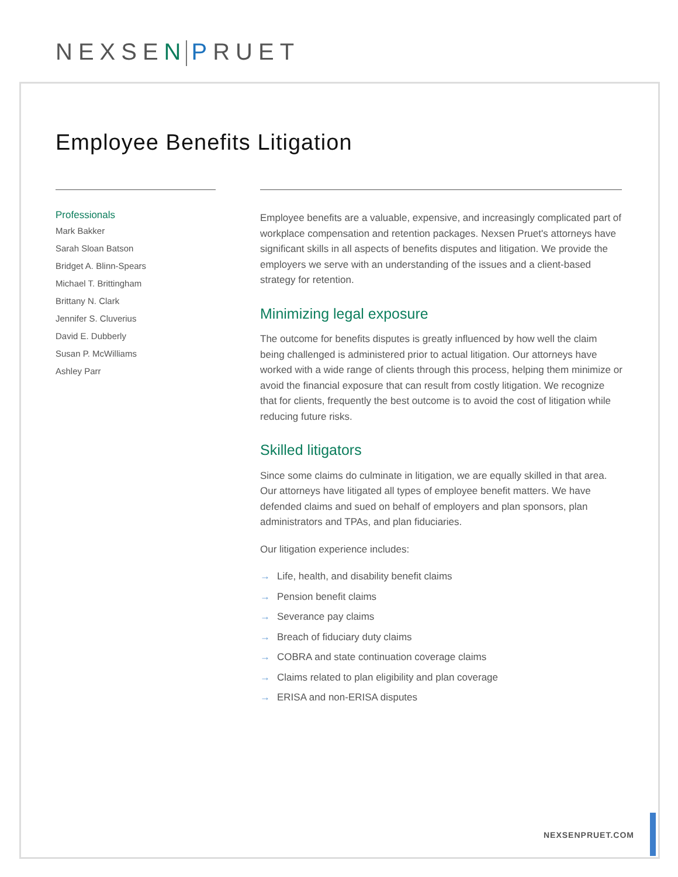NEXSEN PRUET
Employee Benefits Litigation
Professionals
Mark Bakker
Sarah Sloan Batson
Bridget A. Blinn-Spears
Michael T. Brittingham
Brittany N. Clark
Jennifer S. Cluverius
David E. Dubberly
Susan P. McWilliams
Ashley Parr
Employee benefits are a valuable, expensive, and increasingly complicated part of workplace compensation and retention packages. Nexsen Pruet's attorneys have significant skills in all aspects of benefits disputes and litigation. We provide the employers we serve with an understanding of the issues and a client-based strategy for retention.
Minimizing legal exposure
The outcome for benefits disputes is greatly influenced by how well the claim being challenged is administered prior to actual litigation. Our attorneys have worked with a wide range of clients through this process, helping them minimize or avoid the financial exposure that can result from costly litigation. We recognize that for clients, frequently the best outcome is to avoid the cost of litigation while reducing future risks.
Skilled litigators
Since some claims do culminate in litigation, we are equally skilled in that area. Our attorneys have litigated all types of employee benefit matters. We have defended claims and sued on behalf of employers and plan sponsors, plan administrators and TPAs, and plan fiduciaries.
Our litigation experience includes:
→ Life, health, and disability benefit claims
→ Pension benefit claims
→ Severance pay claims
→ Breach of fiduciary duty claims
→ COBRA and state continuation coverage claims
→ Claims related to plan eligibility and plan coverage
→ ERISA and non-ERISA disputes
NEXSENPRUET.COM